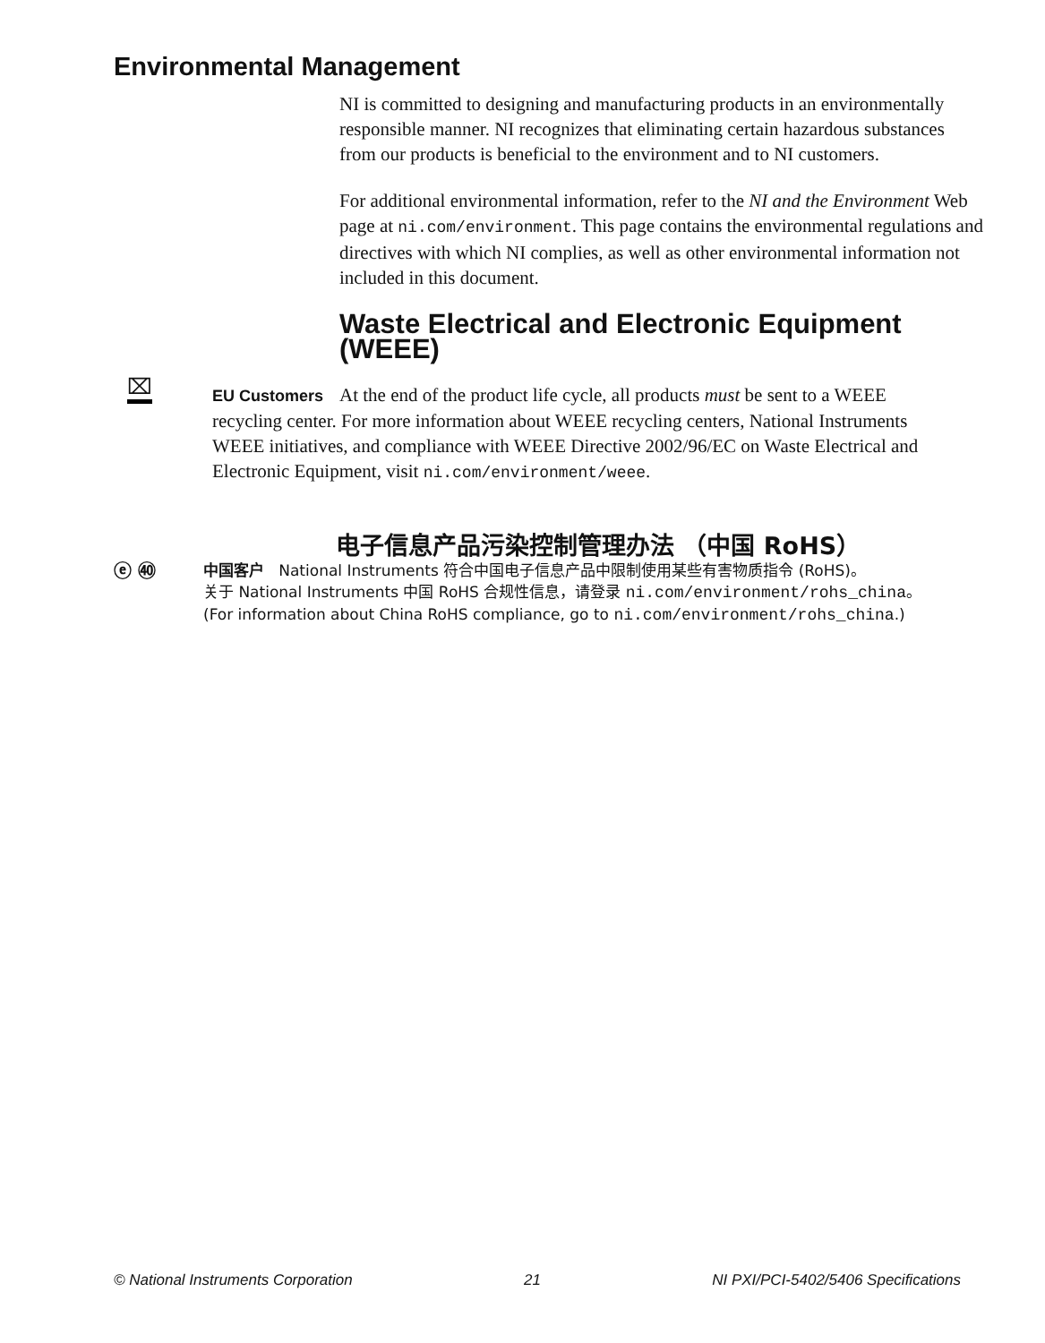Environmental Management
NI is committed to designing and manufacturing products in an environmentally responsible manner. NI recognizes that eliminating certain hazardous substances from our products is beneficial to the environment and to NI customers.
For additional environmental information, refer to the NI and the Environment Web page at ni.com/environment. This page contains the environmental regulations and directives with which NI complies, as well as other environmental information not included in this document.
Waste Electrical and Electronic Equipment (WEEE)
⌧
EU Customers At the end of the product life cycle, all products must be sent to a WEEE recycling center. For more information about WEEE recycling centers, National Instruments WEEE initiatives, and compliance with WEEE Directive 2002/96/EC on Waste Electrical and Electronic Equipment, visit ni.com/environment/weee.
电子信息产品污染控制管理办法 （中国 RoHS）
ⓔ ㊵
中国客户 National Instruments 符合中国电子信息产品中限制使用某些有害物质指令 (RoHS)。
关于 National Instruments 中国 RoHS 合规性信息，请登录 ni.com/environment/rohs_china。
(For information about China RoHS compliance, go to ni.com/environment/rohs_china.)
© National Instruments Corporation 21 NI PXI/PCI-5402/5406 Specifications